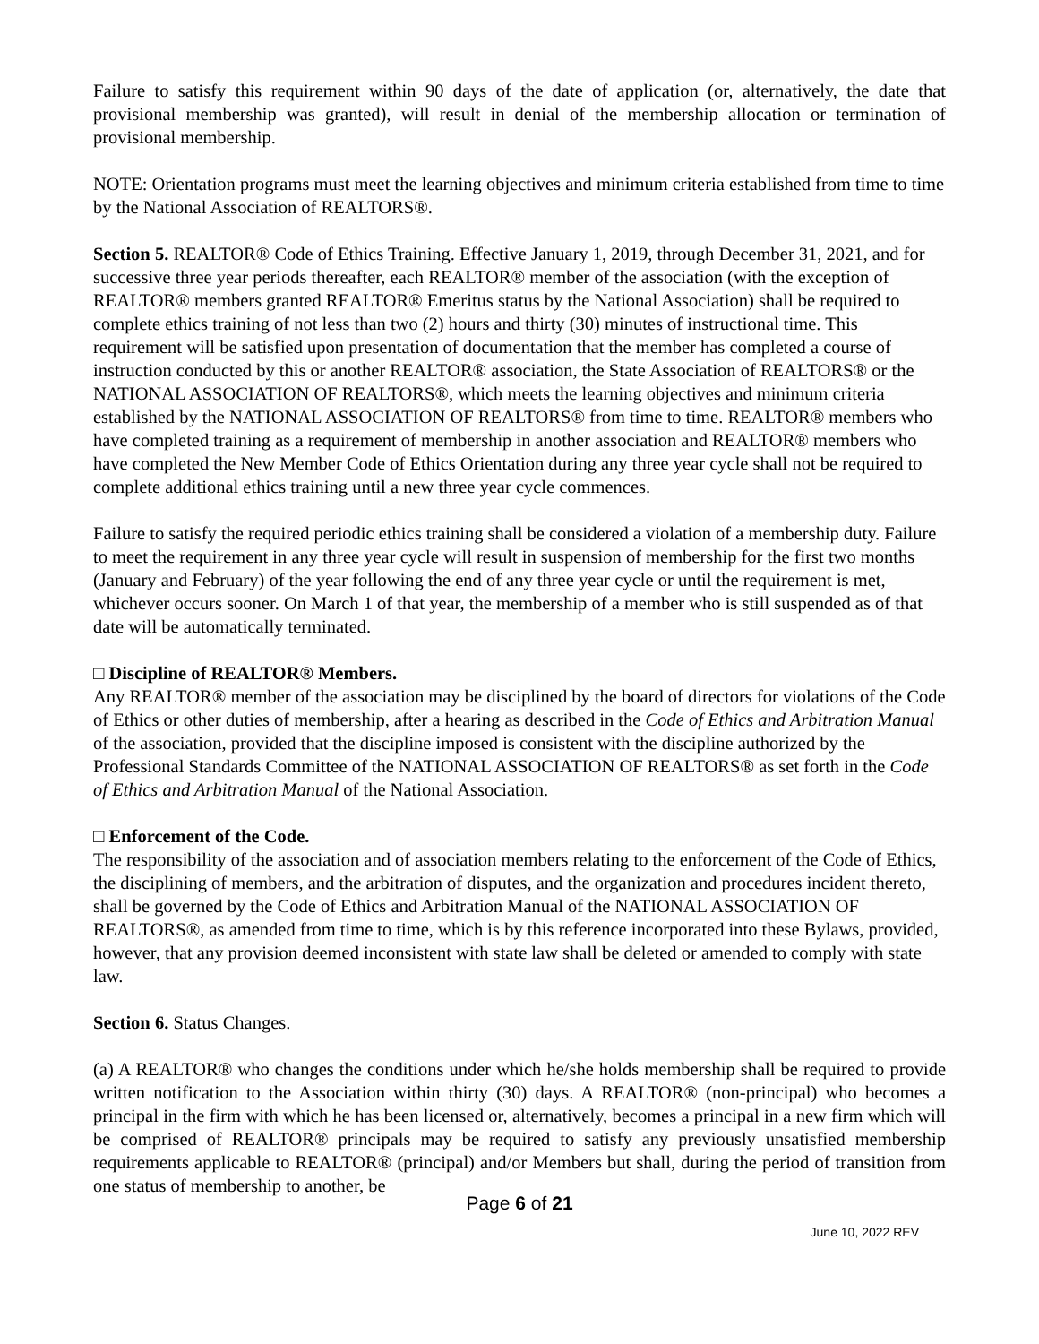Failure to satisfy this requirement within 90 days of the date of application (or, alternatively, the date that provisional membership was granted), will result in denial of the membership allocation or termination of provisional membership.
NOTE: Orientation programs must meet the learning objectives and minimum criteria established from time to time by the National Association of REALTORS®.
Section 5. REALTOR® Code of Ethics Training. Effective January 1, 2019, through December 31, 2021, and for successive three year periods thereafter, each REALTOR® member of the association (with the exception of REALTOR® members granted REALTOR® Emeritus status by the National Association) shall be required to complete ethics training of not less than two (2) hours and thirty (30) minutes of instructional time. This requirement will be satisfied upon presentation of documentation that the member has completed a course of instruction conducted by this or another REALTOR® association, the State Association of REALTORS® or the NATIONAL ASSOCIATION OF REALTORS®, which meets the learning objectives and minimum criteria established by the NATIONAL ASSOCIATION OF REALTORS® from time to time. REALTOR® members who have completed training as a requirement of membership in another association and REALTOR® members who have completed the New Member Code of Ethics Orientation during any three year cycle shall not be required to complete additional ethics training until a new three year cycle commences.
Failure to satisfy the required periodic ethics training shall be considered a violation of a membership duty. Failure to meet the requirement in any three year cycle will result in suspension of membership for the first two months (January and February) of the year following the end of any three year cycle or until the requirement is met, whichever occurs sooner. On March 1 of that year, the membership of a member who is still suspended as of that date will be automatically terminated.
□ Discipline of REALTOR® Members.
Any REALTOR® member of the association may be disciplined by the board of directors for violations of the Code of Ethics or other duties of membership, after a hearing as described in the Code of Ethics and Arbitration Manual of the association, provided that the discipline imposed is consistent with the discipline authorized by the Professional Standards Committee of the NATIONAL ASSOCIATION OF REALTORS® as set forth in the Code of Ethics and Arbitration Manual of the National Association.
□ Enforcement of the Code.
The responsibility of the association and of association members relating to the enforcement of the Code of Ethics, the disciplining of members, and the arbitration of disputes, and the organization and procedures incident thereto, shall be governed by the Code of Ethics and Arbitration Manual of the NATIONAL ASSOCIATION OF REALTORS®, as amended from time to time, which is by this reference incorporated into these Bylaws, provided, however, that any provision deemed inconsistent with state law shall be deleted or amended to comply with state law.
Section 6. Status Changes.
(a) A REALTOR® who changes the conditions under which he/she holds membership shall be required to provide written notification to the Association within thirty (30) days. A REALTOR® (non-principal) who becomes a principal in the firm with which he has been licensed or, alternatively, becomes a principal in a new firm which will be comprised of REALTOR® principals may be required to satisfy any previously unsatisfied membership requirements applicable to REALTOR® (principal) and/or Members but shall, during the period of transition from one status of membership to another, be
Page 6 of 21
June 10, 2022 REV